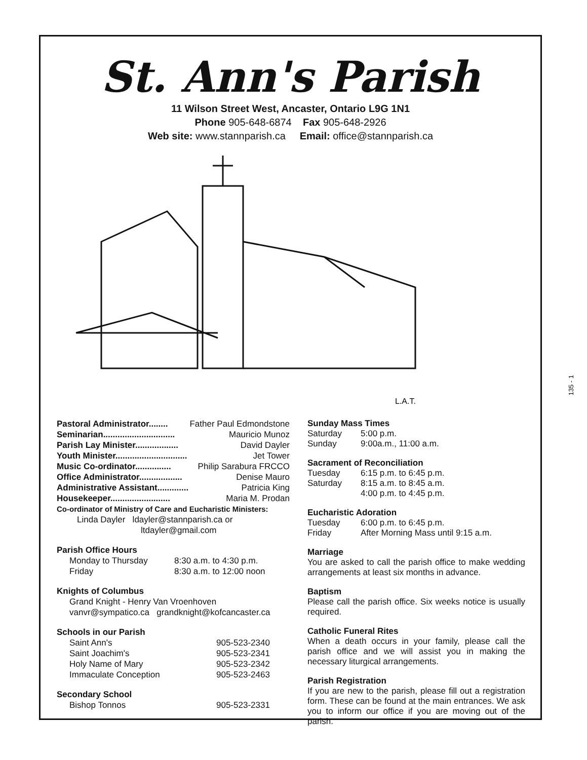St. Ann's Parish
11 Wilson Street West, Ancaster, Ontario L9G 1N1
Phone 905-648-6874 Fax 905-648-2926
Web site: www.stannparish.ca Email: office@stannparish.ca
L.A.T.
Pastoral Administrator........ Father Paul Edmondstone
Seminarian.............................. Mauricio Munoz
Parish Lay Minister.................. David Dayler
Youth Minister.............................. Jet Tower
Music Co-ordinator............... Philip Sarabura FRCCO
Office Administrator.................. Denise Mauro
Administrative Assistant............. Patricia King
Housekeeper......................... Maria M. Prodan
Co-ordinator of Ministry of Care and Eucharistic Ministers:
Linda Dayler ldayler@stannparish.ca or
ltdayler@gmail.com
Parish Office Hours
Monday to Thursday 8:30 a.m. to 4:30 p.m.
Friday 8:30 a.m. to 12:00 noon
Knights of Columbus
Grand Knight - Henry Van Vroenhoven
vanvr@sympatico.ca grandknight@kofcancaster.ca
Schools in our Parish
Saint Ann's 905-523-2340
Saint Joachim's 905-523-2341
Holy Name of Mary 905-523-2342
Immaculate Conception 905-523-2463
Secondary School
Bishop Tonnos 905-523-2331
Sunday Mass Times
Saturday 5:00 p.m.
Sunday 9:00a.m., 11:00 a.m.
Sacrament of Reconciliation
Tuesday 6:15 p.m. to 6:45 p.m.
Saturday 8:15 a.m. to 8:45 a.m.
4:00 p.m. to 4:45 p.m.
Eucharistic Adoration
Tuesday 6:00 p.m. to 6:45 p.m.
Friday After Morning Mass until 9:15 a.m.
Marriage
You are asked to call the parish office to make wedding arrangements at least six months in advance.
Baptism
Please call the parish office. Six weeks notice is usually required.
Catholic Funeral Rites
When a death occurs in your family, please call the parish office and we will assist you in making the necessary liturgical arrangements.
Parish Registration
If you are new to the parish, please fill out a registration form. These can be found at the main entrances. We ask you to inform our office if you are moving out of the parish.
135 - 1